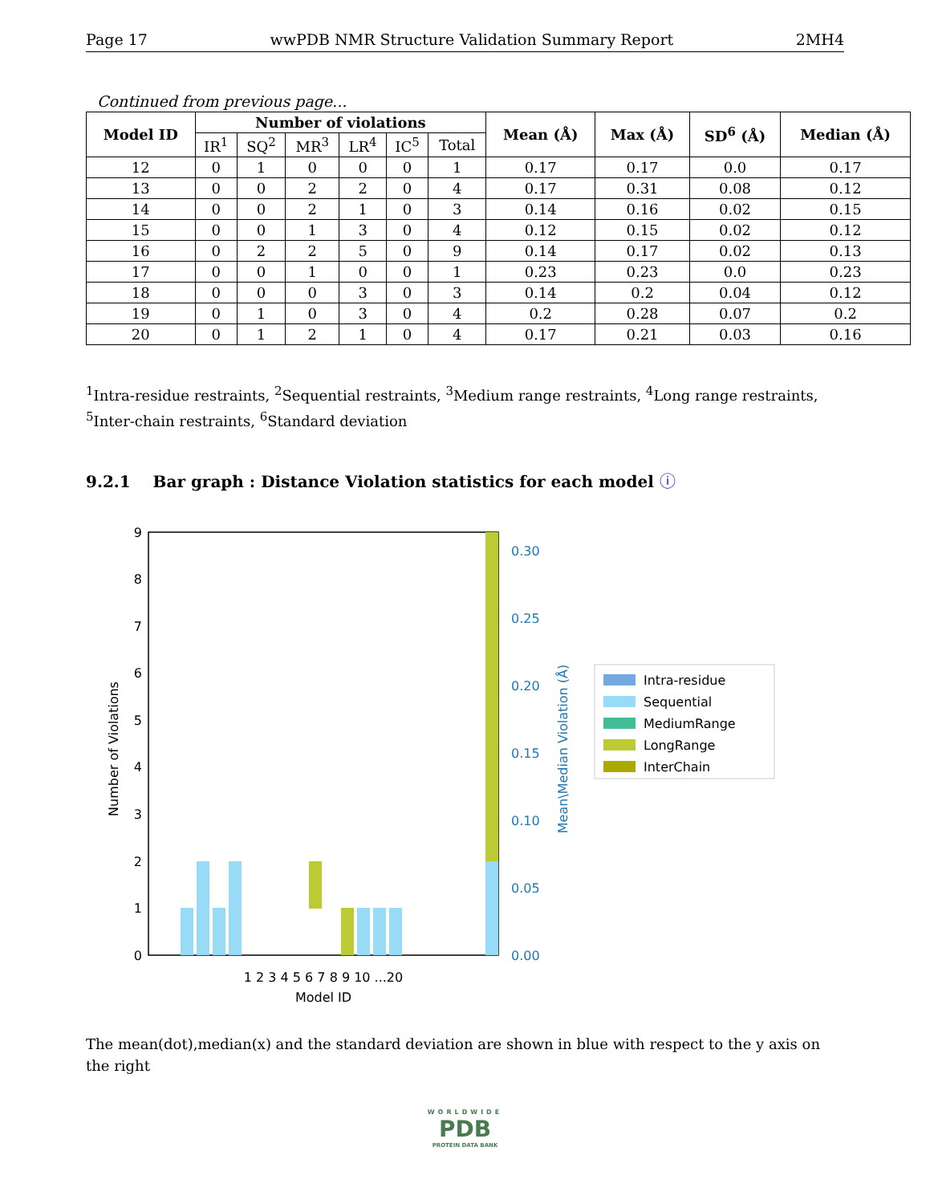Page 17 wwPDB NMR Structure Validation Summary Report 2MH4
Continued from previous page...
| Model ID | Number of violations | | | | | | Mean (Å) | Max (Å) | SD<sup>6</sup> (Å) | Median (Å) |
| --- | --- | --- | --- | --- | --- | --- | --- | --- | --- | --- |
| | IR<sup>1</sup> | SQ<sup>2</sup> | MR<sup>3</sup> | LR<sup>4</sup> | IC<sup>5</sup> | Total | | | | |
| 12 | 0 | 1 | 0 | 0 | 0 | 1 | 0.17 | 0.17 | 0.0 | 0.17 |
| 13 | 0 | 0 | 2 | 2 | 0 | 4 | 0.17 | 0.31 | 0.08 | 0.12 |
| 14 | 0 | 0 | 2 | 1 | 0 | 3 | 0.14 | 0.16 | 0.02 | 0.15 |
| 15 | 0 | 0 | 1 | 3 | 0 | 4 | 0.12 | 0.15 | 0.02 | 0.12 |
| 16 | 0 | 2 | 2 | 5 | 0 | 9 | 0.14 | 0.17 | 0.02 | 0.13 |
| 17 | 0 | 0 | 1 | 0 | 0 | 1 | 0.23 | 0.23 | 0.0 | 0.23 |
| 18 | 0 | 0 | 0 | 3 | 0 | 3 | 0.14 | 0.2 | 0.04 | 0.12 |
| 19 | 0 | 1 | 0 | 3 | 0 | 4 | 0.2 | 0.28 | 0.07 | 0.2 |
| 20 | 0 | 1 | 2 | 1 | 0 | 4 | 0.17 | 0.21 | 0.03 | 0.16 |
<sup>1</sup> Intra-residue restraints, <sup>2</sup>Sequential restraints, <sup>3</sup>Medium range restraints, <sup>4</sup>Long range restraints, <sup>5</sup>Inter-chain restraints, <sup>6</sup>Standard deviation
9.2.1 Bar graph : Distance Violation statistics for each model ⓘ
0
1
2
3
4
5
6
7
8
9
0.00
0.05
0.10
0.15
0.20
0.25
0.30
Number of Violations
Mean\Median Violation (Å)
1 2 3 4 5 6 7 8 9 10 ...20
Model ID
Intra-residue
Sequential
MediumRange
LongRange
InterChain
The mean(dot),median(x) and the standard deviation are shown in blue with respect to the y axis on the right
WORLDWIDE
PDB
PROTEIN DATA BANK